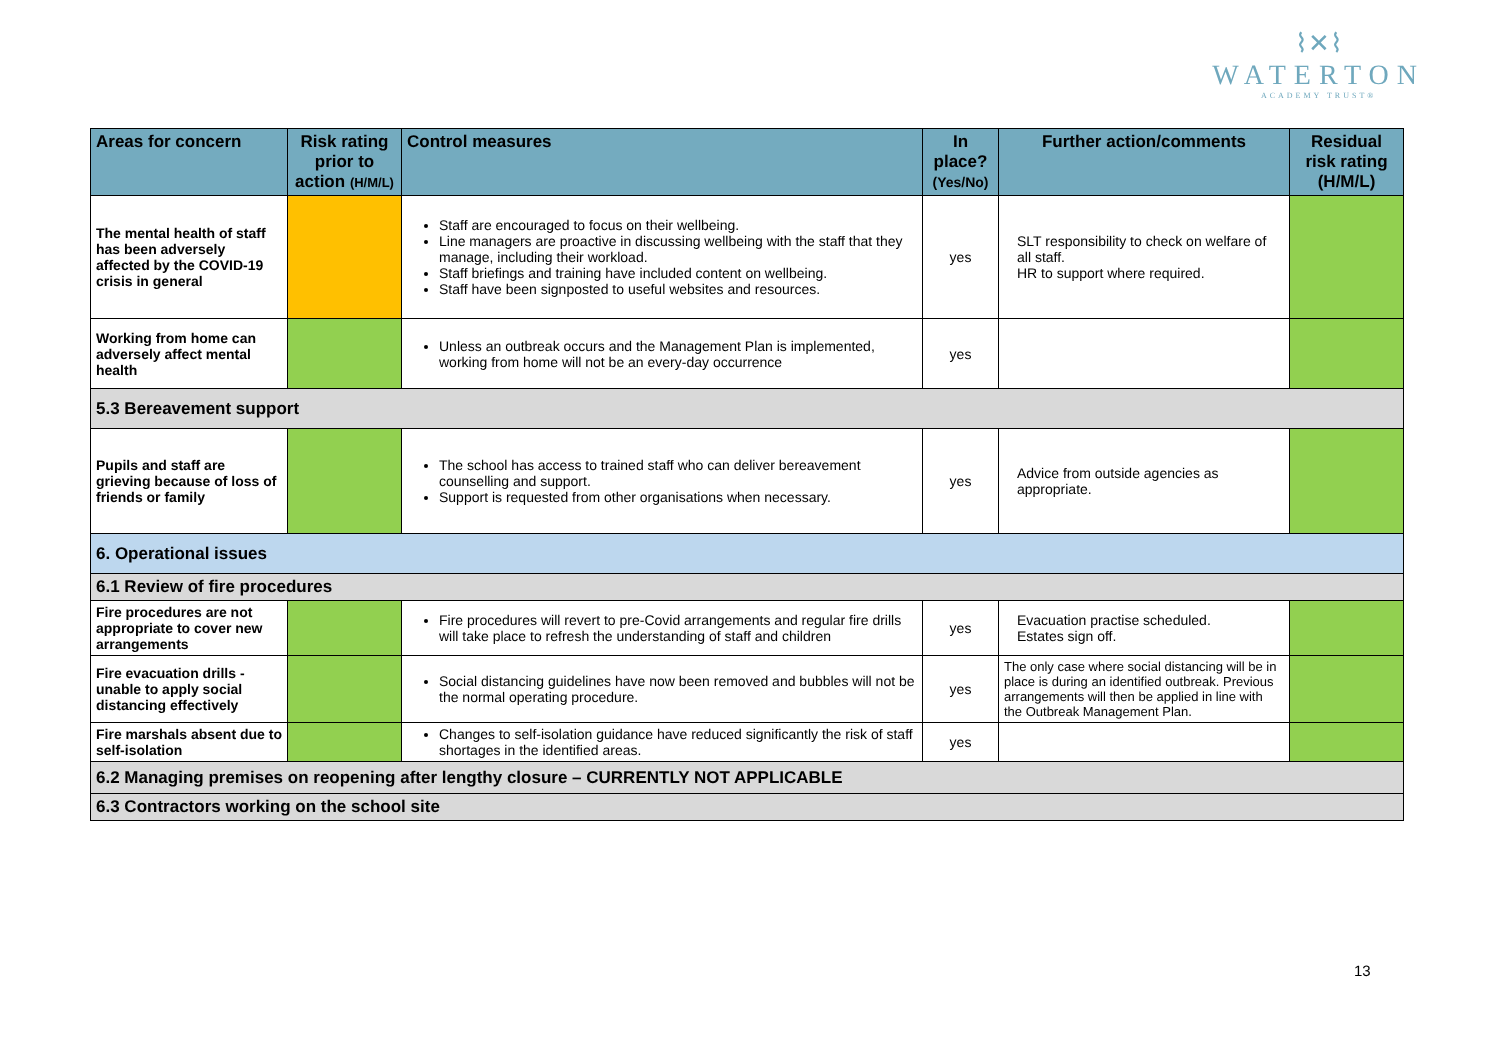⌇✕⌇
WATERTON
ACADEMY TRUST®
| Areas for concern | Risk rating prior to action (H/M/L) | Control measures | In place? (Yes/No) | Further action/comments | Residual risk rating (H/M/L) |
| --- | --- | --- | --- | --- | --- |
| The mental health of staff has been adversely affected by the COVID-19 crisis in general | | Staff are encouraged to focus on their wellbeing. Line managers are proactive in discussing wellbeing with the staff that they manage, including their workload. Staff briefings and training have included content on wellbeing. Staff have been signposted to useful websites and resources. | yes | SLT responsibility to check on welfare of all staff. HR to support where required. | |
| Working from home can adversely affect mental health | | Unless an outbreak occurs and the Management Plan is implemented, working from home will not be an every-day occurrence | yes | | |
| 5.3 Bereavement support | | | | | |
| Pupils and staff are grieving because of loss of friends or family | | The school has access to trained staff who can deliver bereavement counselling and support. Support is requested from other organisations when necessary. | yes | Advice from outside agencies as appropriate. | |
| 6. Operational issues | | | | | |
| 6.1 Review of fire procedures | | | | | |
| Fire procedures are not appropriate to cover new arrangements | | Fire procedures will revert to pre-Covid arrangements and regular fire drills will take place to refresh the understanding of staff and children | yes | Evacuation practise scheduled. Estates sign off. | |
| Fire evacuation drills - unable to apply social distancing effectively | | Social distancing guidelines have now been removed and bubbles will not be the normal operating procedure. | yes | The only case where social distancing will be in place is during an identified outbreak. Previous arrangements will then be applied in line with the Outbreak Management Plan. | |
| Fire marshals absent due to self-isolation | | Changes to self-isolation guidance have reduced significantly the risk of staff shortages in the identified areas. | yes | | |
| 6.2 Managing premises on reopening after lengthy closure – CURRENTLY NOT APPLICABLE | | | | | |
| 6.3 Contractors working on the school site | | | | | |
13